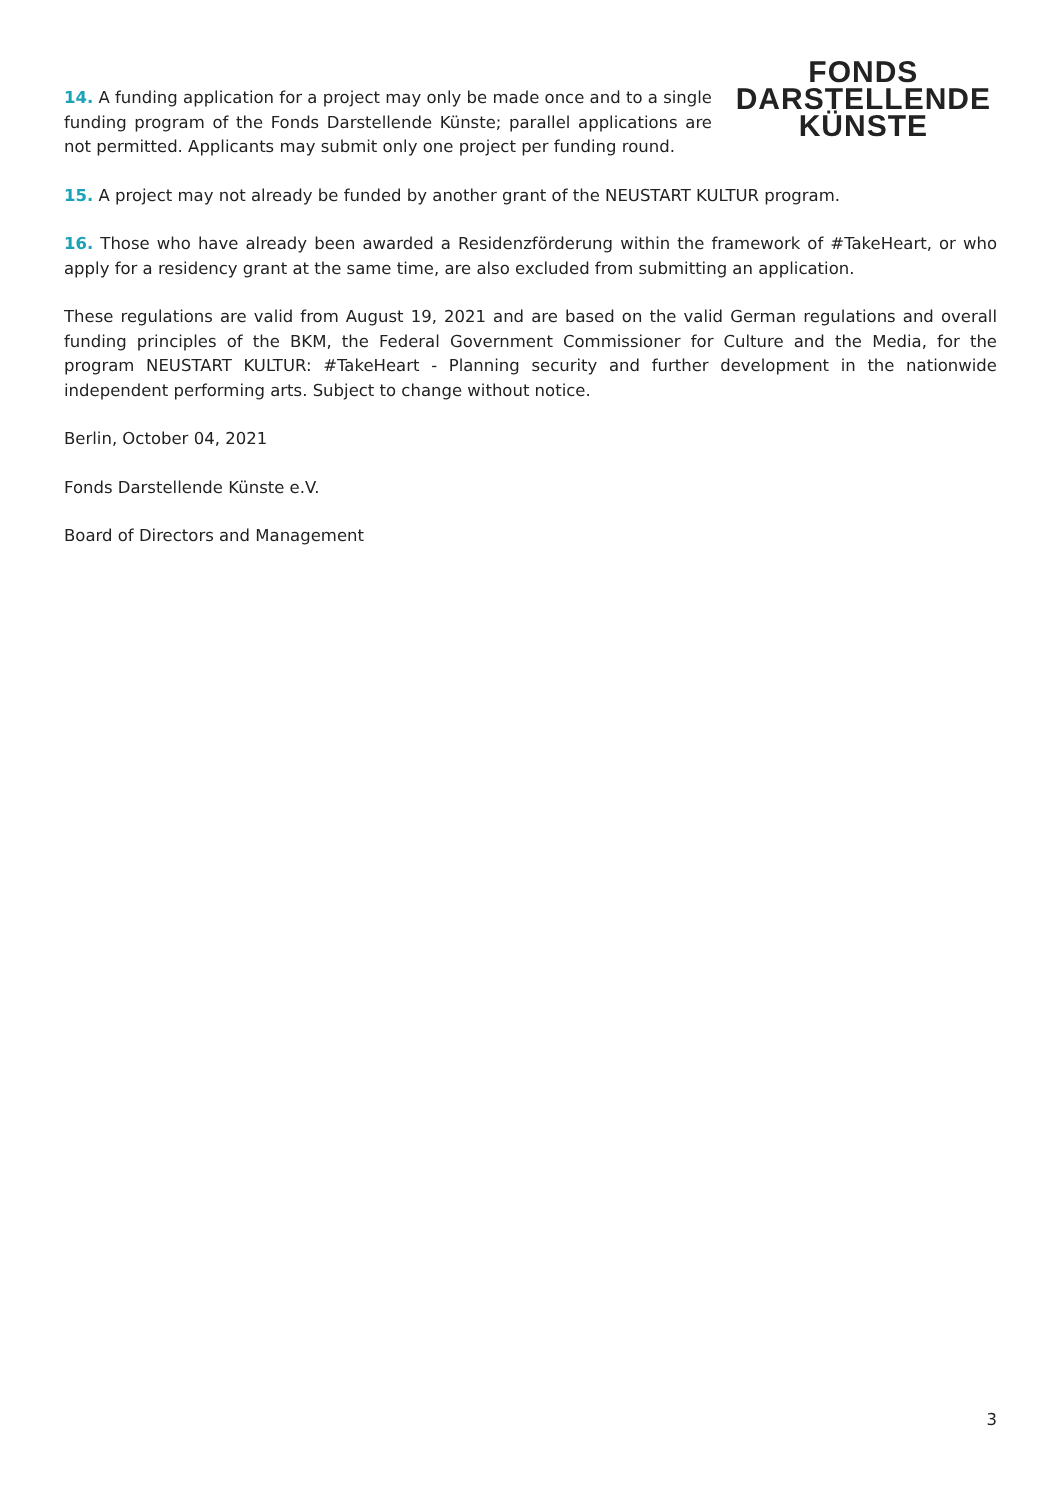14. A funding application for a project may only be made once and to a single funding program of the Fonds Darstellende Künste; parallel applications are not permitted. Applicants may submit only one project per funding round.
FONDS
DARSTELLENDE
KÜNSTE
15. A project may not already be funded by another grant of the NEUSTART KULTUR program.
16. Those who have already been awarded a Residenzförderung within the framework of #TakeHeart, or who apply for a residency grant at the same time, are also excluded from submitting an application.
These regulations are valid from August 19, 2021 and are based on the valid German regulations and overall funding principles of the BKM, the Federal Government Commissioner for Culture and the Media, for the program NEUSTART KULTUR: #TakeHeart - Planning security and further development in the nationwide independent performing arts. Subject to change without notice.
Berlin, October 04, 2021
Fonds Darstellende Künste e.V.
Board of Directors and Management
3